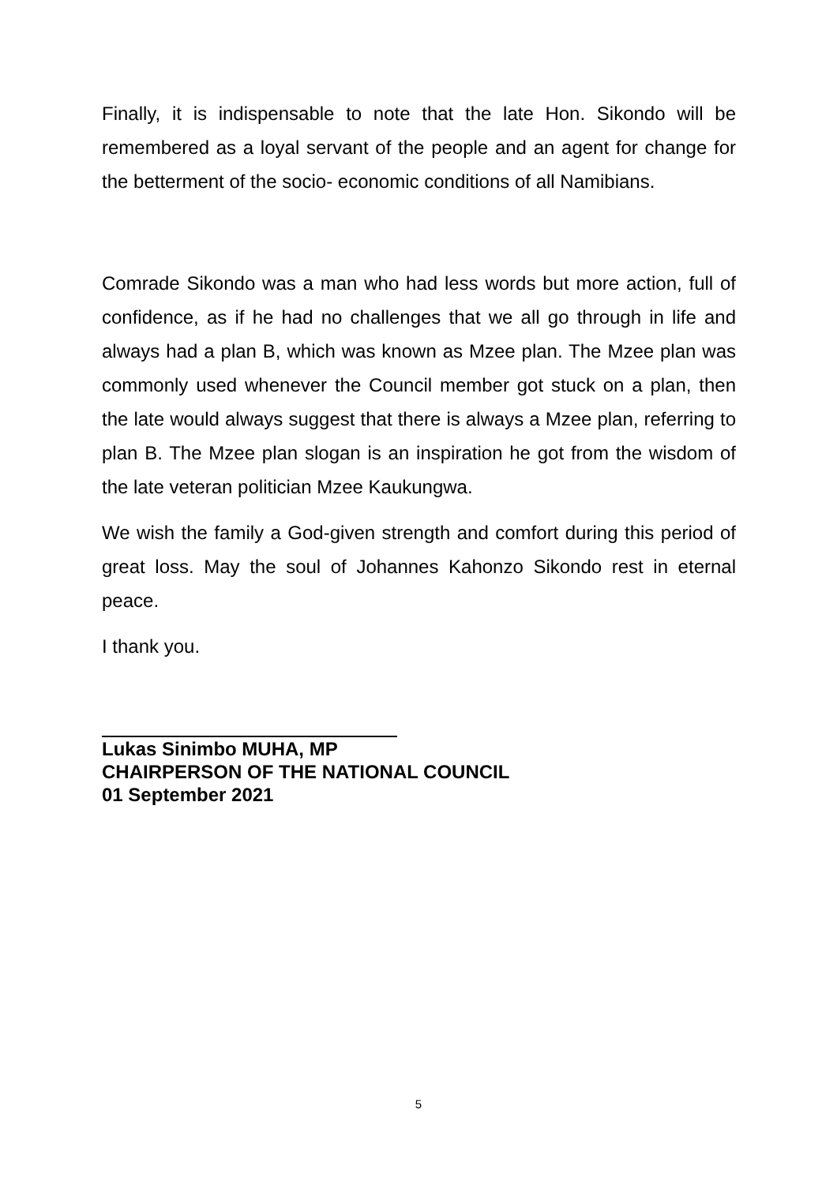Finally, it is indispensable to note that the late Hon. Sikondo will be remembered as a loyal servant of the people and an agent for change for the betterment of the socio- economic conditions of all Namibians.
Comrade Sikondo was a man who had less words but more action, full of confidence, as if he had no challenges that we all go through in life and always had a plan B, which was known as Mzee plan. The Mzee plan was commonly used whenever the Council member got stuck on a plan, then the late would always suggest that there is always a Mzee plan, referring to plan B. The Mzee plan slogan is an inspiration he got from the wisdom of the late veteran politician Mzee Kaukungwa.
We wish the family a God-given strength and comfort during this period of great loss. May the soul of Johannes Kahonzo Sikondo rest in eternal peace.
I thank you.
Lukas Sinimbo MUHA, MP
CHAIRPERSON OF THE NATIONAL COUNCIL
01 September 2021
5